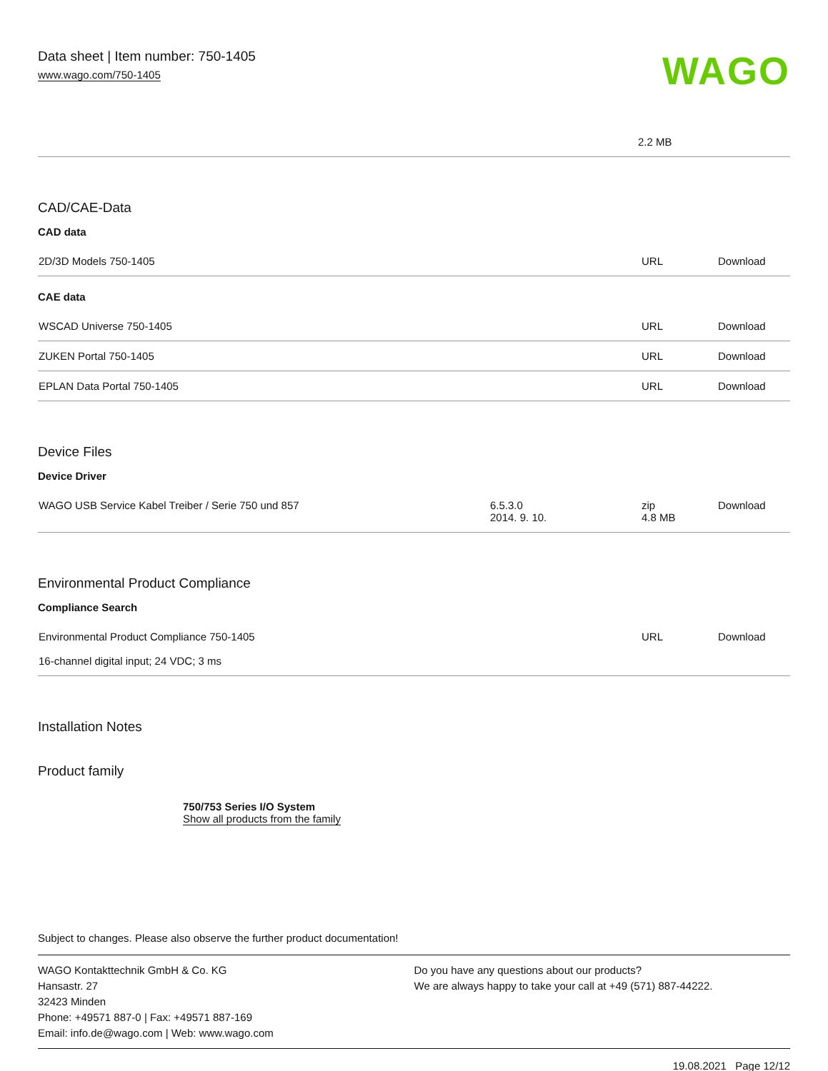Data sheet | Item number: 750-1405
www.wago.com/750-1405
WAGO
| 2.2 MB |
CAD/CAE-Data
CAD data
| 2D/3D Models 750-1405 | URL | Download |
CAE data
| WSCAD Universe 750-1405 | URL | Download |
| ZUKEN Portal 750-1405 | URL | Download |
| EPLAN Data Portal 750-1405 | URL | Download |
Device Files
Device Driver
| WAGO USB Service Kabel Treiber / Serie 750 und 857 | 6.5.3.0 2014. 9. 10. | zip 4.8 MB | Download |
Environmental Product Compliance
Compliance Search
| Environmental Product Compliance 750-1405 16-channel digital input; 24 VDC; 3 ms | URL | Download |
Installation Notes
Product family
750/753 Series I/O System
Show all products from the family
Subject to changes. Please also observe the further product documentation!
WAGO Kontakttechnik GmbH & Co. KG
Hansastr. 27
32423 Minden
Phone: +49571 887-0 | Fax: +49571 887-169
Email: info.de@wago.com | Web: www.wago.com
Do you have any questions about our products?
We are always happy to take your call at +49 (571) 887-44222.
19.08.2021 Page 12/12